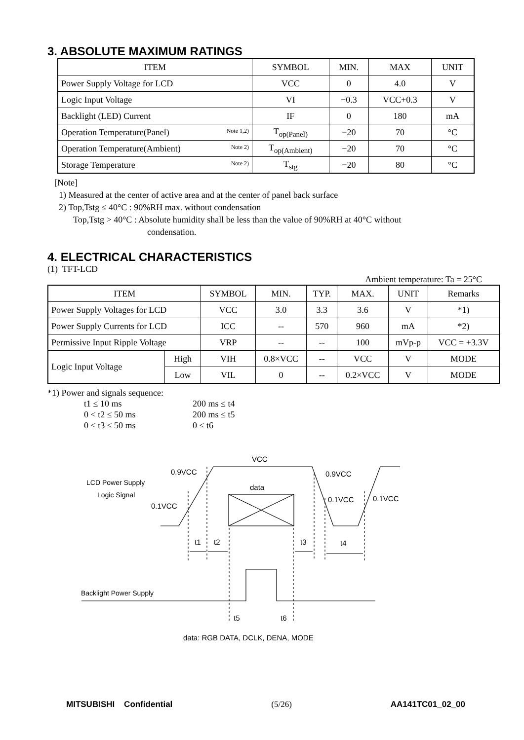3. ABSOLUTE MAXIMUM RATINGS
| ITEM | SYMBOL | MIN. | MAX | UNIT |
| --- | --- | --- | --- | --- |
| Power Supply Voltage for LCD | VCC | 0 | 4.0 | V |
| Logic Input Voltage | VI | −0.3 | VCC+0.3 | V |
| Backlight (LED) Current | IF | 0 | 180 | mA |
| Operation Temperature(Panel) Note 1,2) | T<sub>op(Panel)</sub> | −20 | 70 | °C |
| Operation Temperature(Ambient) Note 2) | T<sub>op(Ambient)</sub> | −20 | 70 | °C |
| Storage Temperature Note 2) | T<sub>stg</sub> | −20 | 80 | °C |
[Note]
1) Measured at the center of active area and at the center of panel back surface
2) Top,Tstg ≤ 40°C : 90%RH max. without condensation
Top,Tstg > 40°C : Absolute humidity shall be less than the value of 90%RH at 40°C without
condensation.
4. ELECTRICAL CHARACTERISTICS
(1) TFT-LCD
Ambient temperature: Ta = 25°C
| ITEM | | SYMBOL | MIN. | TYP. | MAX. | UNIT | Remarks |
| --- | --- | --- | --- | --- | --- | --- | --- |
| Power Supply Voltages for LCD | | VCC | 3.0 | 3.3 | 3.6 | V | *1) |
| Power Supply Currents for LCD | | ICC | -- | 570 | 960 | mA | *2) |
| Permissive Input Ripple Voltage | | VRP | -- | -- | 100 | mVp-p | VCC = +3.3V |
| Logic Input Voltage | High | VIH | 0.8×VCC | -- | VCC | V | MODE |
| | Low | VIL | 0 | -- | 0.2×VCC | V | MODE |
*1) Power and signals sequence:
| t1 ≤ 10 ms | 200 ms ≤ t4 |
| 0 < t2 ≤ 50 ms | 200 ms ≤ t5 |
| 0 < t3 ≤ 50 ms | 0 ≤ t6 |
VCC
0.9VCC
0.9VCC
LCD Power Supply
Logic Signal
data
0.1VCC
0.1VCC
0.1VCC
t1
t2
t3
t4
Backlight Power Supply
t5
t6
data: RGB DATA, DCLK, DENA, MODE
MITSUBISHI Confidential (5/26) AA141TC01_02_00